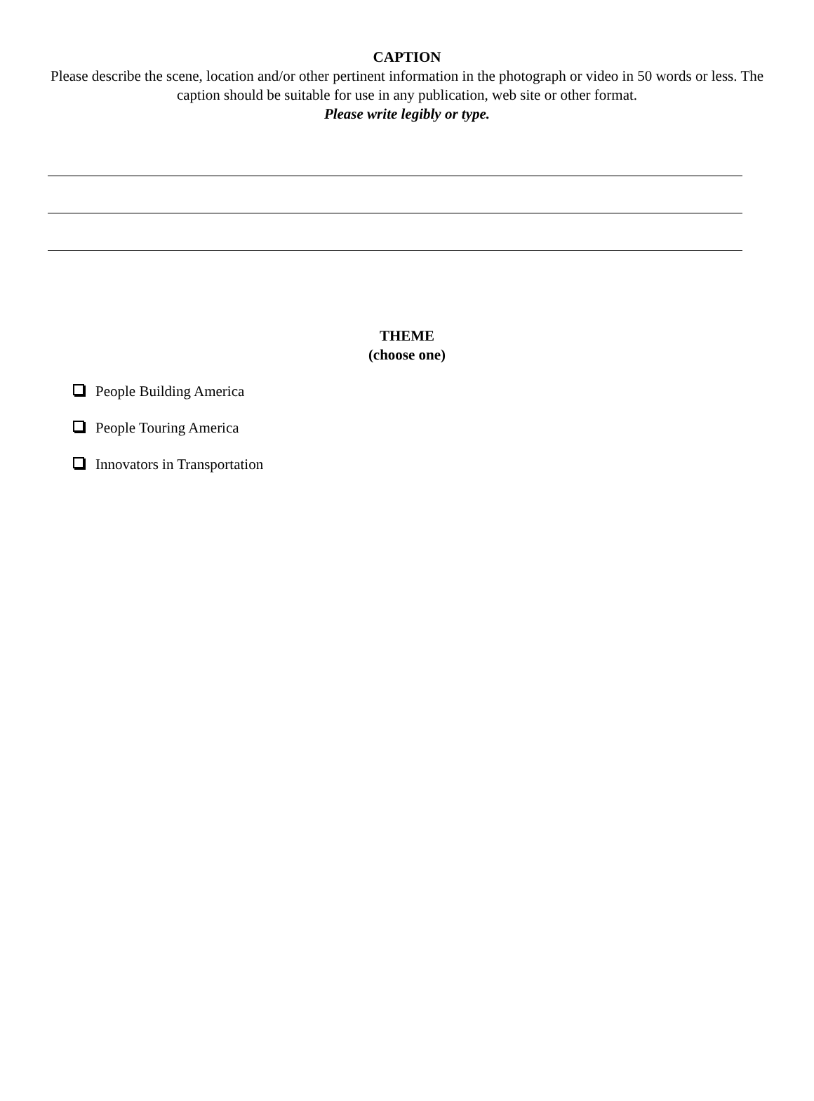CAPTION
Please describe the scene, location and/or other pertinent information in the photograph or video in 50 words or less. The caption should be suitable for use in any publication, web site or other format.
Please write legibly or type.
THEME
(choose one)
People Building America
People Touring America
Innovators in Transportation